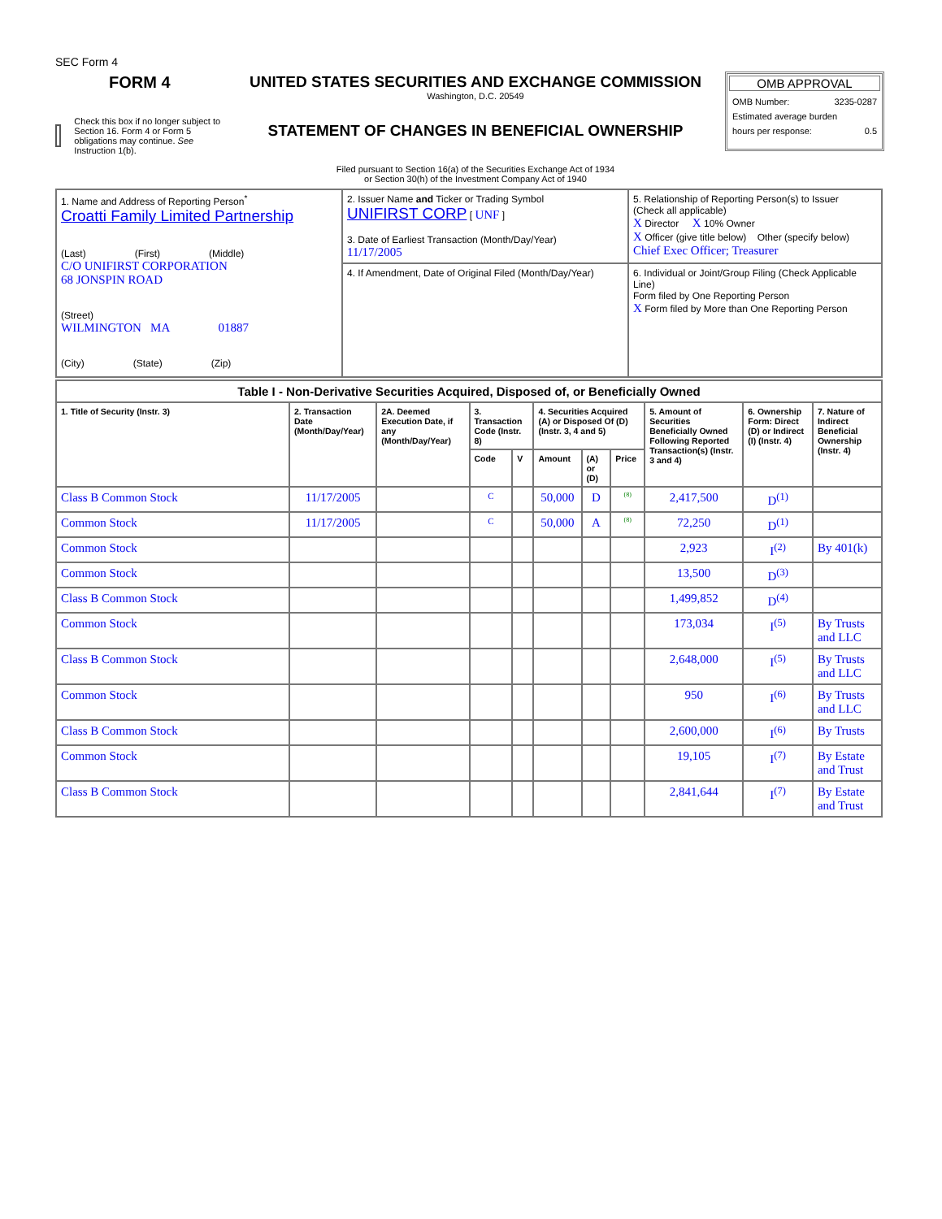SEC Form 4
FORM 4
Check this box if no longer subject to Section 16. Form 4 or Form 5 obligations may continue. See Instruction 1(b).
UNITED STATES SECURITIES AND EXCHANGE COMMISSION
Washington, D.C. 20549
STATEMENT OF CHANGES IN BENEFICIAL OWNERSHIP
Filed pursuant to Section 16(a) of the Securities Exchange Act of 1934
or Section 30(h) of the Investment Company Act of 1940
OMB APPROVAL
OMB Number: 3235-0287
Estimated average burden
hours per response: 0.5
| 1. Name and Address of Reporting Person<sup>*</sup> Croatti Family Limited Partnership (Last) (First) (Middle) C/O UNIFIRST CORPORATION 68 JONSPIN ROAD (Street) WILMINGTON MA 01887 (City) (State) (Zip) | 2. Issuer Name and Ticker or Trading Symbol UNIFIRST CORP [ UNF ] 3. Date of Earliest Transaction (Month/Day/Year) 11/17/2005 | 5. Relationship of Reporting Person(s) to Issuer (Check all applicable) X Director X 10% Owner X Officer (give title below) Other (specify below) Chief Exec Officer; Treasurer |
| | 4. If Amendment, Date of Original Filed (Month/Day/Year) | 6. Individual or Joint/Group Filing (Check Applicable Line) Form filed by One Reporting Person X Form filed by More than One Reporting Person |
| Table I - Non-Derivative Securities Acquired, Disposed of, or Beneficially Owned | | | | | | | | | | |
| --- | --- | --- | --- | --- | --- | --- | --- | --- | --- | --- |
| 1. Title of Security (Instr. 3) | 2. Transaction Date (Month/Day/Year) | 2A. Deemed Execution Date, if any (Month/Day/Year) | 3. Transaction Code (Instr. 8) | | 4. Securities Acquired (A) or Disposed Of (D) (Instr. 3, 4 and 5) | | | 5. Amount of Securities Beneficially Owned Following Reported Transaction(s) (Instr. 3 and 4) | 6. Ownership Form: Direct (D) or Indirect (I) (Instr. 4) | 7. Nature of Indirect Beneficial Ownership (Instr. 4) |
| | | | Code | V | Amount | (A) or (D) | Price | | | |
| Class B Common Stock | 11/17/2005 | | C | | 50,000 | D | <sup>(8)</sup> | 2,417,500 | D<sup>(1)</sup> | |
| Common Stock | 11/17/2005 | | C | | 50,000 | A | <sup>(8)</sup> | 72,250 | D<sup>(1)</sup> | |
| Common Stock | | | | | | | | 2,923 | I<sup>(2)</sup> | By 401(k) |
| Common Stock | | | | | | | | 13,500 | D<sup>(3)</sup> | |
| Class B Common Stock | | | | | | | | 1,499,852 | D<sup>(4)</sup> | |
| Common Stock | | | | | | | | 173,034 | I<sup>(5)</sup> | By Trusts and LLC |
| Class B Common Stock | | | | | | | | 2,648,000 | I<sup>(5)</sup> | By Trusts and LLC |
| Common Stock | | | | | | | | 950 | I<sup>(6)</sup> | By Trusts and LLC |
| Class B Common Stock | | | | | | | | 2,600,000 | I<sup>(6)</sup> | By Trusts |
| Common Stock | | | | | | | | 19,105 | I<sup>(7)</sup> | By Estate and Trust |
| Class B Common Stock | | | | | | | | 2,841,644 | I<sup>(7)</sup> | By Estate and Trust |